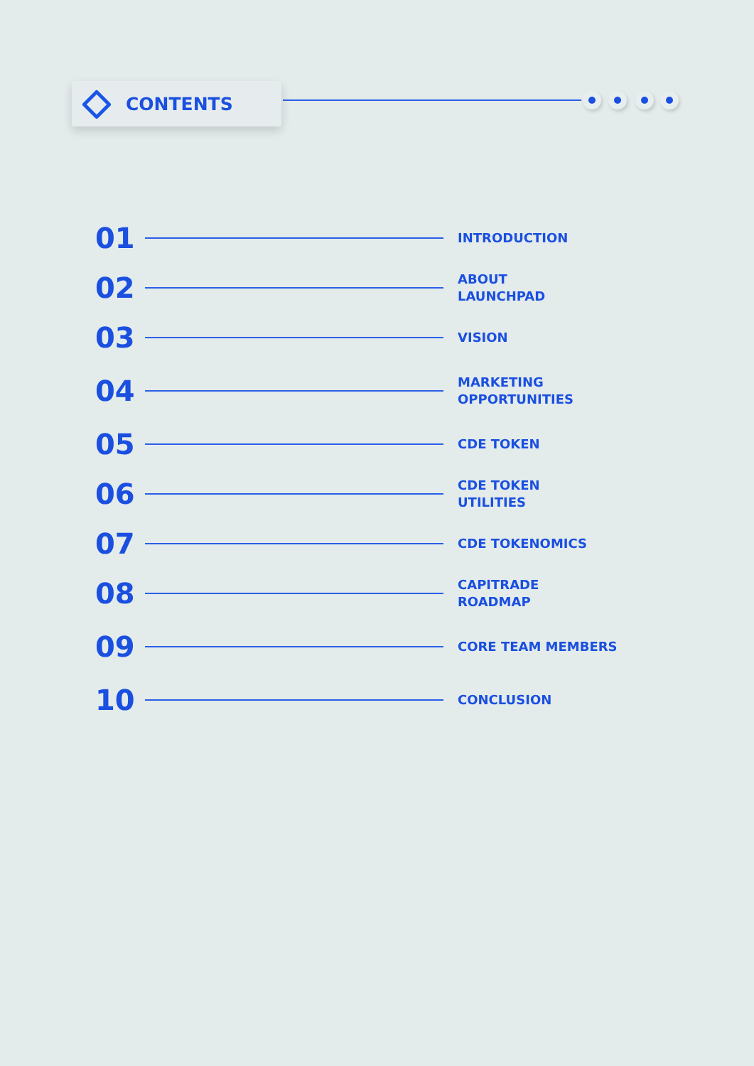CONTENTS
01
INTRODUCTION
02
ABOUT
LAUNCHPAD
03
VISION
04
MARKETING
OPPORTUNITIES
05
CDE TOKEN
06
CDE TOKEN
UTILITIES
07
CDE TOKENOMICS
08
CAPITRADE
ROADMAP
09
CORE TEAM MEMBERS
10
CONCLUSION